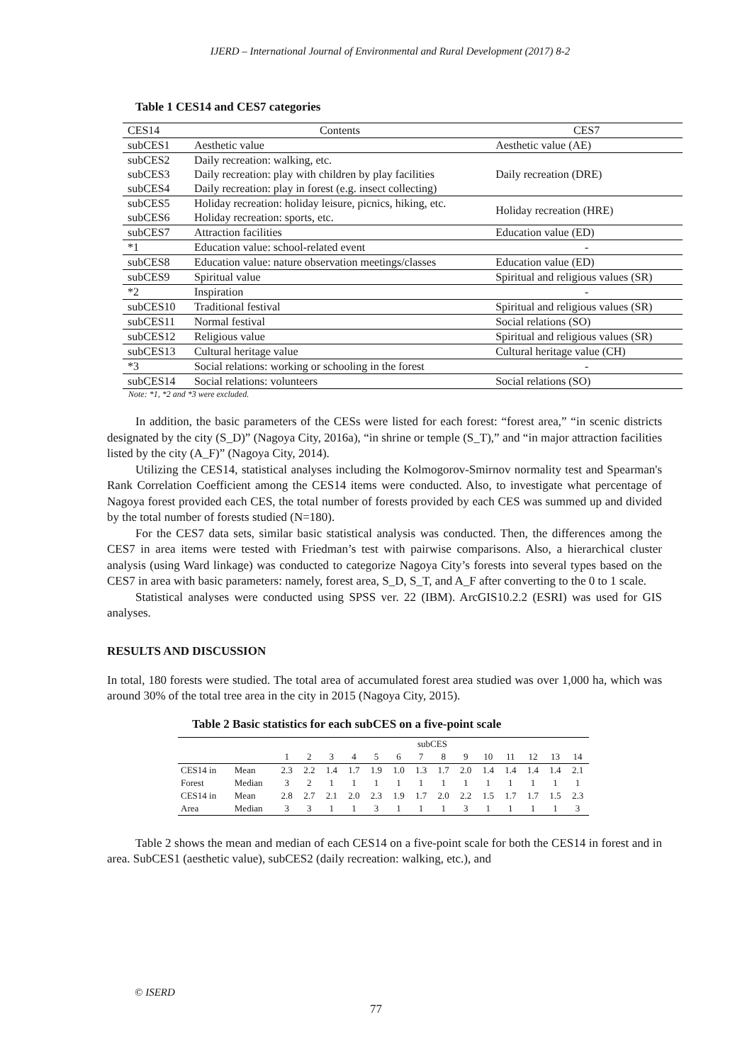IJERD – International Journal of Environmental and Rural Development (2017) 8-2
Table 1 CES14 and CES7 categories
| CES14 | Contents | CES7 |
| --- | --- | --- |
| subCES1 | Aesthetic value | Aesthetic value (AE) |
| subCES2 | Daily recreation: walking, etc. | Daily recreation (DRE) |
| subCES3 | Daily recreation: play with children by play facilities | |
| subCES4 | Daily recreation: play in forest (e.g. insect collecting) | |
| subCES5 | Holiday recreation: holiday leisure, picnics, hiking, etc. | Holiday recreation (HRE) |
| subCES6 | Holiday recreation: sports, etc. | |
| subCES7 | Attraction facilities | Education value (ED) |
| *1 | Education value: school-related event | - |
| subCES8 | Education value: nature observation meetings/classes | Education value (ED) |
| subCES9 | Spiritual value | Spiritual and religious values (SR) |
| *2 | Inspiration | - |
| subCES10 | Traditional festival | Spiritual and religious values (SR) |
| subCES11 | Normal festival | Social relations (SO) |
| subCES12 | Religious value | Spiritual and religious values (SR) |
| subCES13 | Cultural heritage value | Cultural heritage value (CH) |
| *3 | Social relations: working or schooling in the forest | - |
| subCES14 | Social relations: volunteers | Social relations (SO) |
Note: *1, *2 and *3 were excluded.
In addition, the basic parameters of the CESs were listed for each forest: “forest area,” “in scenic districts designated by the city (S_D)” (Nagoya City, 2016a), “in shrine or temple (S_T),” and “in major attraction facilities listed by the city (A_F)” (Nagoya City, 2014).
Utilizing the CES14, statistical analyses including the Kolmogorov-Smirnov normality test and Spearman's Rank Correlation Coefficient among the CES14 items were conducted. Also, to investigate what percentage of Nagoya forest provided each CES, the total number of forests provided by each CES was summed up and divided by the total number of forests studied (N=180).
For the CES7 data sets, similar basic statistical analysis was conducted. Then, the differences among the CES7 in area items were tested with Friedman’s test with pairwise comparisons. Also, a hierarchical cluster analysis (using Ward linkage) was conducted to categorize Nagoya City’s forests into several types based on the CES7 in area with basic parameters: namely, forest area, S_D, S_T, and A_F after converting to the 0 to 1 scale.
Statistical analyses were conducted using SPSS ver. 22 (IBM). ArcGIS10.2.2 (ESRI) was used for GIS analyses.
RESULTS AND DISCUSSION
In total, 180 forests were studied. The total area of accumulated forest area studied was over 1,000 ha, which was around 30% of the total tree area in the city in 2015 (Nagoya City, 2015).
Table 2 Basic statistics for each subCES on a five-point scale
| | | subCES | | | | | | | | | | | | | |
| | | 1 | 2 | 3 | 4 | 5 | 6 | 7 | 8 | 9 | 10 | 11 | 12 | 13 | 14 |
| CES14 in | Mean | 2.3 | 2.2 | 1.4 | 1.7 | 1.9 | 1.0 | 1.3 | 1.7 | 2.0 | 1.4 | 1.4 | 1.4 | 1.4 | 2.1 |
| Forest | Median | 3 | 2 | 1 | 1 | 1 | 1 | 1 | 1 | 1 | 1 | 1 | 1 | 1 | 1 |
| CES14 in | Mean | 2.8 | 2.7 | 2.1 | 2.0 | 2.3 | 1.9 | 1.7 | 2.0 | 2.2 | 1.5 | 1.7 | 1.7 | 1.5 | 2.3 |
| Area | Median | 3 | 3 | 1 | 1 | 3 | 1 | 1 | 1 | 3 | 1 | 1 | 1 | 1 | 3 |
Table 2 shows the mean and median of each CES14 on a five-point scale for both the CES14 in forest and in area. SubCES1 (aesthetic value), subCES2 (daily recreation: walking, etc.), and
© ISERD
77